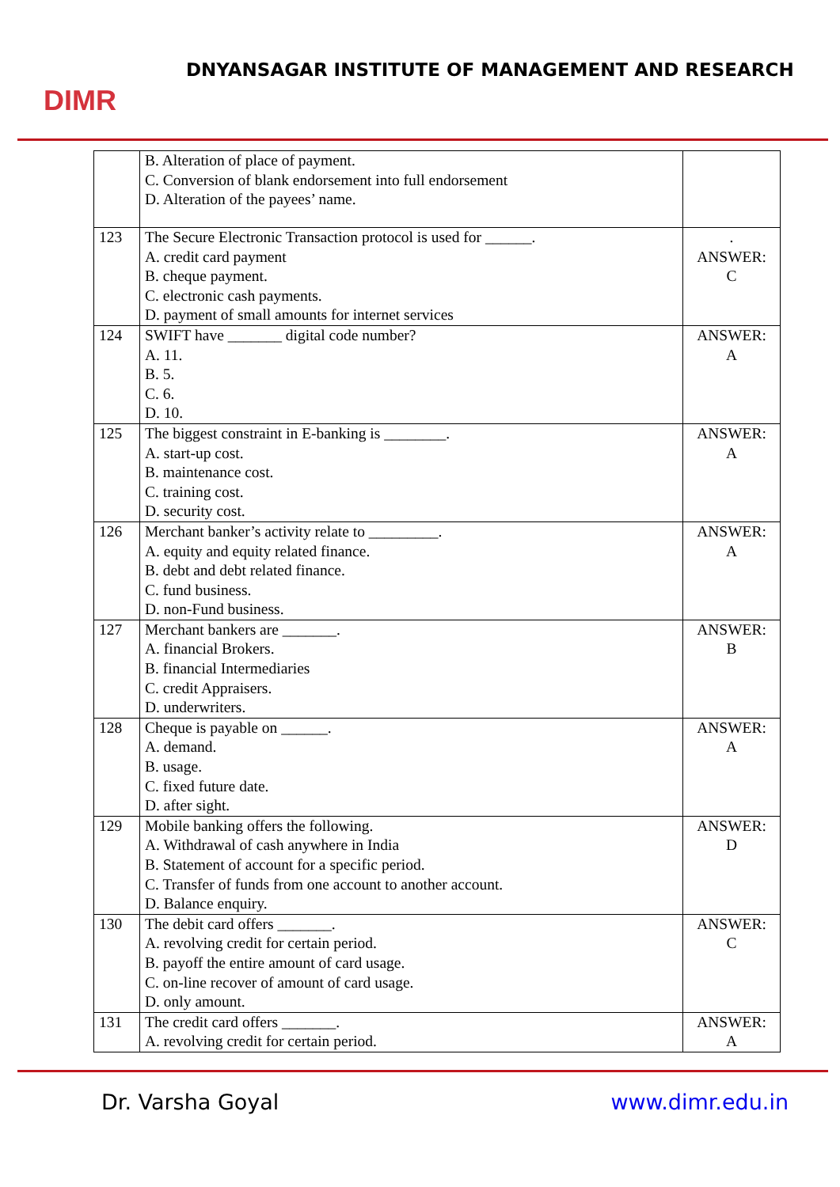DIMR
DNYANSAGAR INSTITUTE OF MANAGEMENT AND RESEARCH
| | B. Alteration of place of payment. C. Conversion of blank endorsement into full endorsement D. Alteration of the payees’ name. | |
| 123 | The Secure Electronic Transaction protocol is used for ______. A. credit card payment B. cheque payment. C. electronic cash payments. D. payment of small amounts for internet services | . ANSWER: C |
| 124 | SWIFT have _______ digital code number? A. 11. B. 5. C. 6. D. 10. | ANSWER: A |
| 125 | The biggest constraint in E-banking is ________. A. start-up cost. B. maintenance cost. C. training cost. D. security cost. | ANSWER: A |
| 126 | Merchant banker’s activity relate to _________. A. equity and equity related finance. B. debt and debt related finance. C. fund business. D. non-Fund business. | ANSWER: A |
| 127 | Merchant bankers are _______. A. financial Brokers. B. financial Intermediaries C. credit Appraisers. D. underwriters. | ANSWER: B |
| 128 | Cheque is payable on ______. A. demand. B. usage. C. fixed future date. D. after sight. | ANSWER: A |
| 129 | Mobile banking offers the following. A. Withdrawal of cash anywhere in India B. Statement of account for a specific period. C. Transfer of funds from one account to another account. D. Balance enquiry. | ANSWER: D |
| 130 | The debit card offers _______. A. revolving credit for certain period. B. payoff the entire amount of card usage. C. on-line recover of amount of card usage. D. only amount. | ANSWER: C |
| 131 | The credit card offers _______. A. revolving credit for certain period. | ANSWER: A |
Dr. Varsha Goyal www.dimr.edu.in